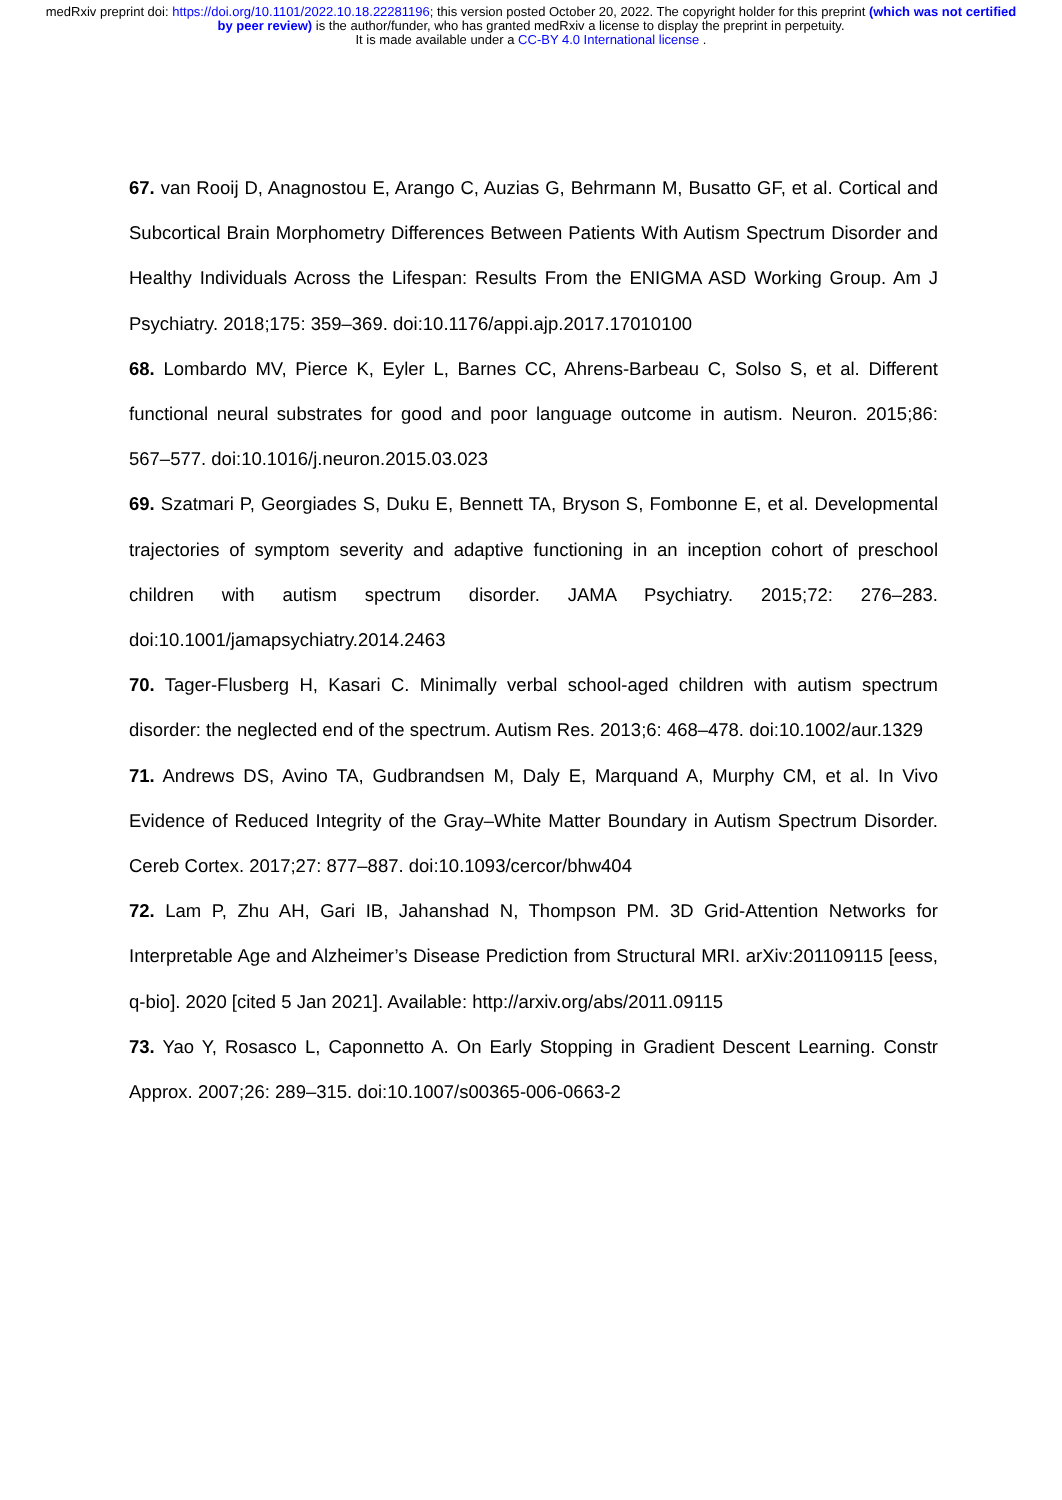medRxiv preprint doi: https://doi.org/10.1101/2022.10.18.22281196; this version posted October 20, 2022. The copyright holder for this preprint (which was not certified by peer review) is the author/funder, who has granted medRxiv a license to display the preprint in perpetuity.
It is made available under a CC-BY 4.0 International license .
67. van Rooij D, Anagnostou E, Arango C, Auzias G, Behrmann M, Busatto GF, et al. Cortical and Subcortical Brain Morphometry Differences Between Patients With Autism Spectrum Disorder and Healthy Individuals Across the Lifespan: Results From the ENIGMA ASD Working Group. Am J Psychiatry. 2018;175: 359–369. doi:10.1176/appi.ajp.2017.17010100
68. Lombardo MV, Pierce K, Eyler L, Barnes CC, Ahrens-Barbeau C, Solso S, et al. Different functional neural substrates for good and poor language outcome in autism. Neuron. 2015;86: 567–577. doi:10.1016/j.neuron.2015.03.023
69. Szatmari P, Georgiades S, Duku E, Bennett TA, Bryson S, Fombonne E, et al. Developmental trajectories of symptom severity and adaptive functioning in an inception cohort of preschool children with autism spectrum disorder. JAMA Psychiatry. 2015;72: 276–283. doi:10.1001/jamapsychiatry.2014.2463
70. Tager-Flusberg H, Kasari C. Minimally verbal school-aged children with autism spectrum disorder: the neglected end of the spectrum. Autism Res. 2013;6: 468–478. doi:10.1002/aur.1329
71. Andrews DS, Avino TA, Gudbrandsen M, Daly E, Marquand A, Murphy CM, et al. In Vivo Evidence of Reduced Integrity of the Gray–White Matter Boundary in Autism Spectrum Disorder. Cereb Cortex. 2017;27: 877–887. doi:10.1093/cercor/bhw404
72. Lam P, Zhu AH, Gari IB, Jahanshad N, Thompson PM. 3D Grid-Attention Networks for Interpretable Age and Alzheimer’s Disease Prediction from Structural MRI. arXiv:201109115 [eess, q-bio]. 2020 [cited 5 Jan 2021]. Available: http://arxiv.org/abs/2011.09115
73. Yao Y, Rosasco L, Caponnetto A. On Early Stopping in Gradient Descent Learning. Constr Approx. 2007;26: 289–315. doi:10.1007/s00365-006-0663-2